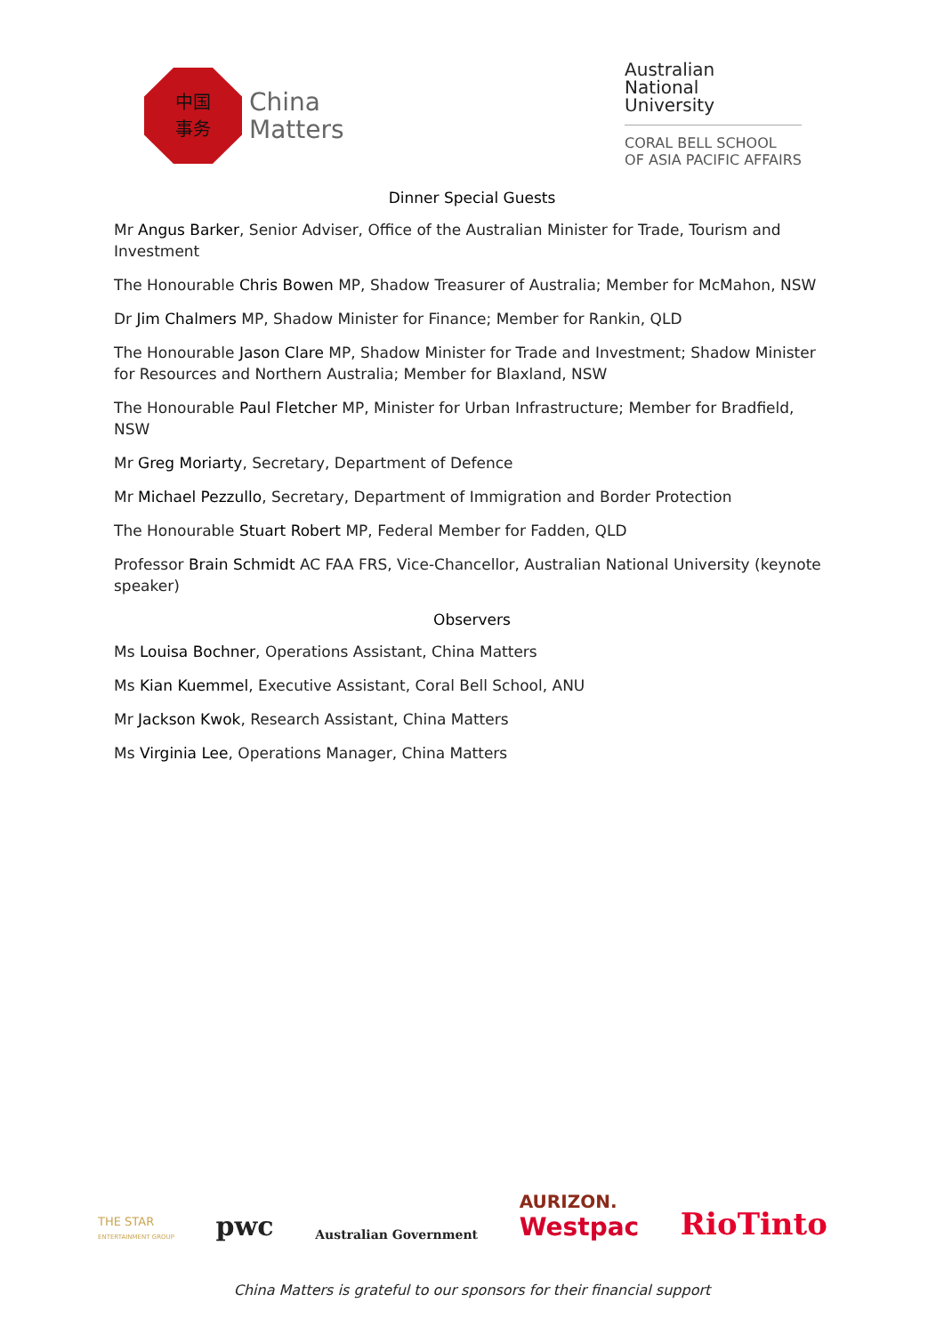中国
事务
China
Matters
Australian
National
University
CORAL BELL SCHOOL
OF ASIA PACIFIC AFFAIRS
Dinner Special Guests
Mr Angus Barker, Senior Adviser, Office of the Australian Minister for Trade, Tourism and Investment
The Honourable Chris Bowen MP, Shadow Treasurer of Australia; Member for McMahon, NSW
Dr Jim Chalmers MP, Shadow Minister for Finance; Member for Rankin, QLD
The Honourable Jason Clare MP, Shadow Minister for Trade and Investment; Shadow Minister for Resources and Northern Australia; Member for Blaxland, NSW
The Honourable Paul Fletcher MP, Minister for Urban Infrastructure; Member for Bradfield, NSW
Mr Greg Moriarty, Secretary, Department of Defence
Mr Michael Pezzullo, Secretary, Department of Immigration and Border Protection
The Honourable Stuart Robert MP, Federal Member for Fadden, QLD
Professor Brain Schmidt AC FAA FRS, Vice-Chancellor, Australian National University (keynote speaker)
Observers
Ms Louisa Bochner, Operations Assistant, China Matters
Ms Kian Kuemmel, Executive Assistant, Coral Bell School, ANU
Mr Jackson Kwok, Research Assistant, China Matters
Ms Virginia Lee, Operations Manager, China Matters
THE STAR
ENTERTAINMENT GROUP pwc Australian Government AURIZON.
Westpac RioTinto
China Matters is grateful to our sponsors for their financial support